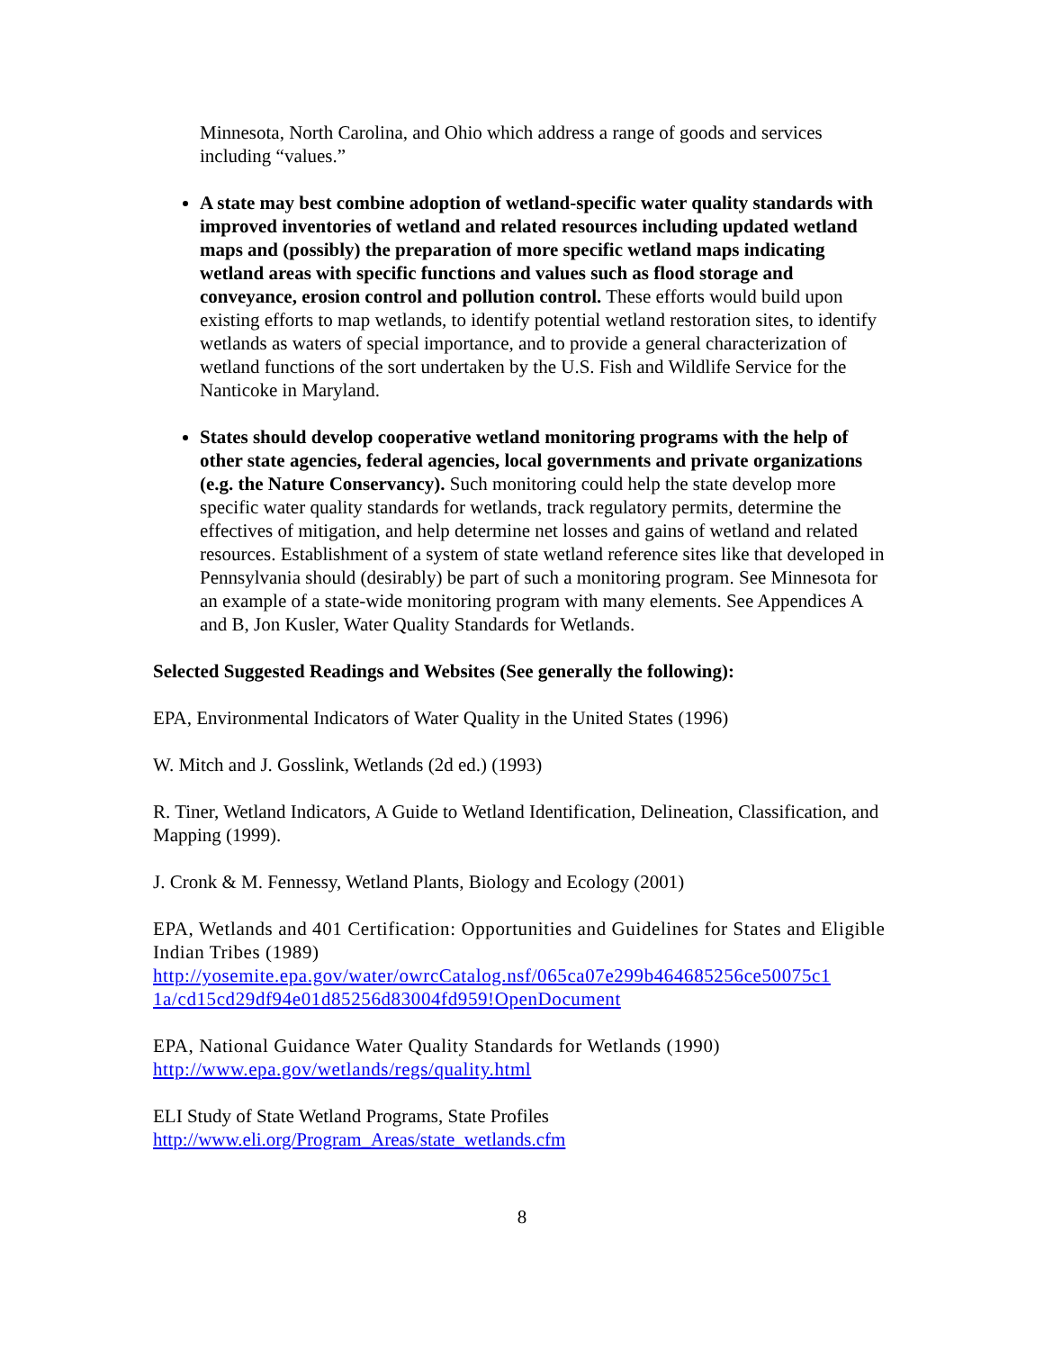Minnesota, North Carolina, and Ohio which address a range of goods and services including “values.”
A state may best combine adoption of wetland-specific water quality standards with improved inventories of wetland and related resources including updated wetland maps and (possibly) the preparation of more specific wetland maps indicating wetland areas with specific functions and values such as flood storage and conveyance, erosion control and pollution control. These efforts would build upon existing efforts to map wetlands, to identify potential wetland restoration sites, to identify wetlands as waters of special importance, and to provide a general characterization of wetland functions of the sort undertaken by the U.S. Fish and Wildlife Service for the Nanticoke in Maryland.
States should develop cooperative wetland monitoring programs with the help of other state agencies, federal agencies, local governments and private organizations (e.g. the Nature Conservancy). Such monitoring could help the state develop more specific water quality standards for wetlands, track regulatory permits, determine the effectives of mitigation, and help determine net losses and gains of wetland and related resources. Establishment of a system of state wetland reference sites like that developed in Pennsylvania should (desirably) be part of such a monitoring program. See Minnesota for an example of a state-wide monitoring program with many elements. See Appendices A and B, Jon Kusler, Water Quality Standards for Wetlands.
Selected Suggested Readings and Websites (See generally the following):
EPA, Environmental Indicators of Water Quality in the United States (1996)
W. Mitch and J. Gosslink, Wetlands (2d ed.) (1993)
R. Tiner, Wetland Indicators, A Guide to Wetland Identification, Delineation, Classification, and Mapping (1999).
J. Cronk & M. Fennessy, Wetland Plants, Biology and Ecology (2001)
EPA, Wetlands and 401 Certification: Opportunities and Guidelines for States and Eligible Indian Tribes (1989)
http://yosemite.epa.gov/water/owrcCatalog.nsf/065ca07e299b464685256ce50075c1
1a/cd15cd29df94e01d85256d83004fd959!OpenDocument
EPA, National Guidance Water Quality Standards for Wetlands (1990)
http://www.epa.gov/wetlands/regs/quality.html
ELI Study of State Wetland Programs, State Profiles
http://www.eli.org/Program_Areas/state_wetlands.cfm
8